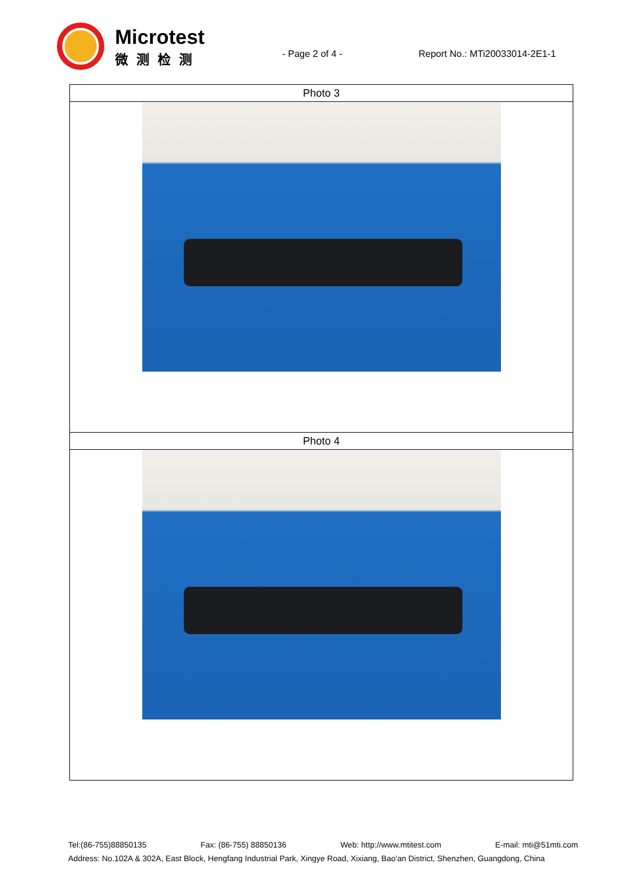Microtest
微测检测
- Page 2 of 4 -
Report No.: MTi20033014-2E1-1
| Photo 3 |
| Photo 4 |
Tel:(86-755)88850135 Fax: (86-755) 88850136 Web: http://www.mtitest.com E-mail: mti@51mti.com
Address: No.102A & 302A, East Block, Hengfang Industrial Park, Xingye Road, Xixiang, Bao'an District, Shenzhen, Guangdong, China